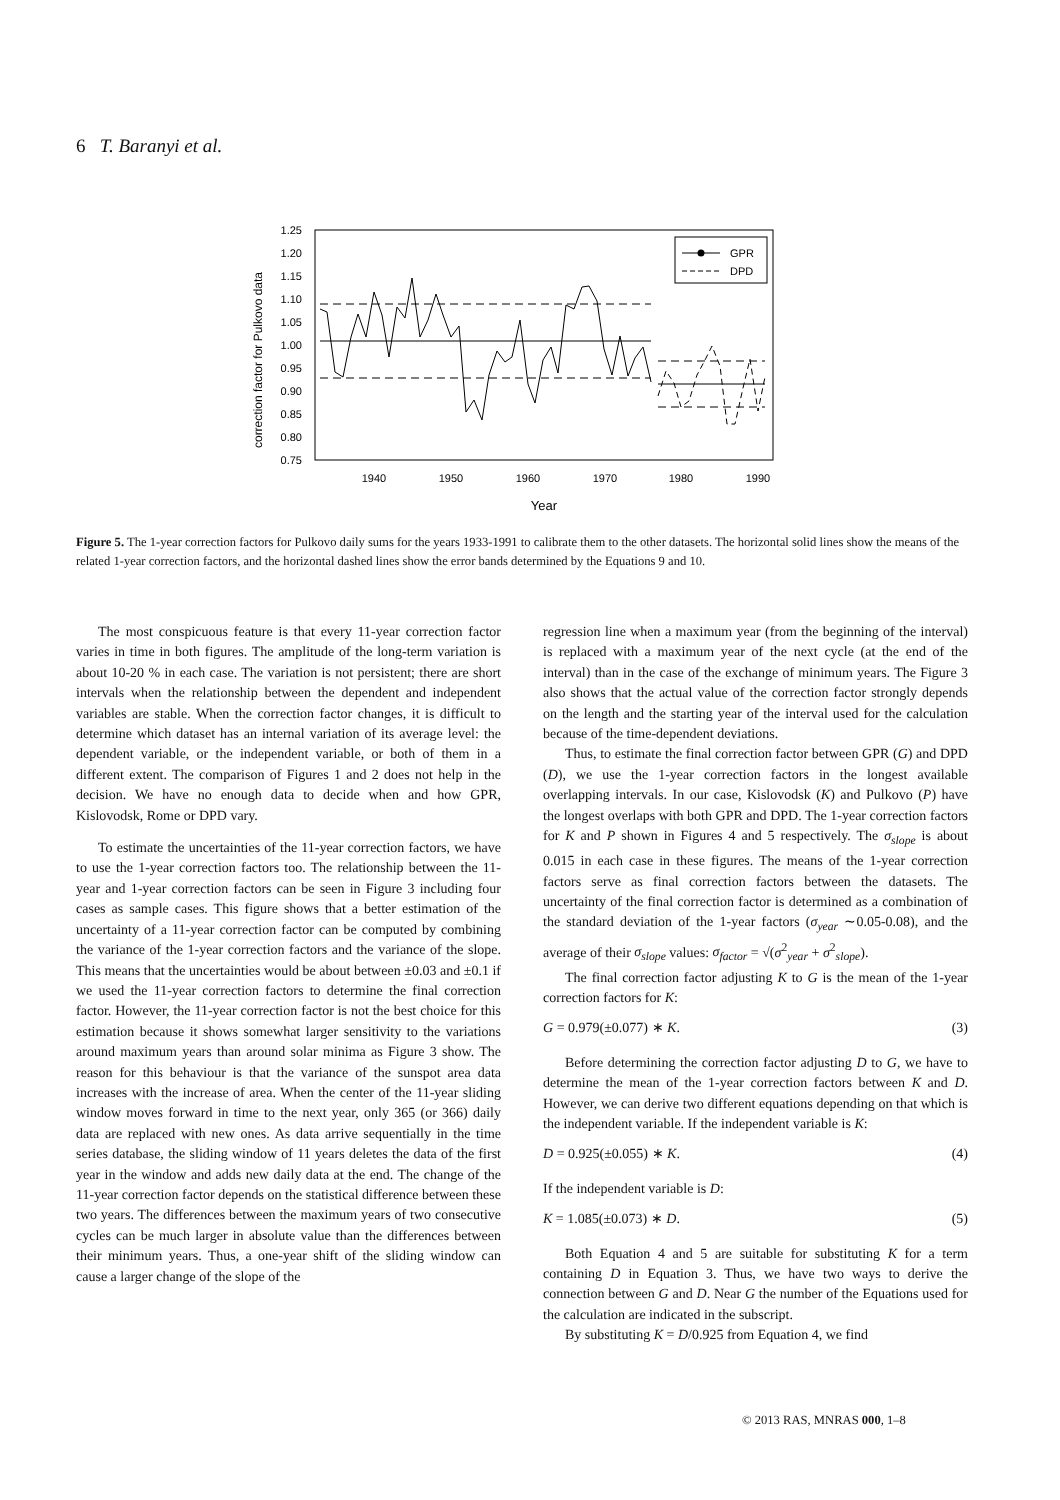6 T. Baranyi et al.
correction factor for Pulkovo data
1.25
1.20
1.15
1.10
1.05
1.00
0.95
0.90
0.85
0.80
0.75
1940
1950
1960
1970
1980
1990
Year
GPR
DPD
Figure 5. The 1-year correction factors for Pulkovo daily sums for the years 1933-1991 to calibrate them to the other datasets. The horizontal solid lines show the means of the related 1-year correction factors, and the horizontal dashed lines show the error bands determined by the Equations 9 and 10.
The most conspicuous feature is that every 11-year correction factor varies in time in both figures. The amplitude of the long-term variation is about 10-20 % in each case. The variation is not persistent; there are short intervals when the relationship between the dependent and independent variables are stable. When the correction factor changes, it is difficult to determine which dataset has an internal variation of its average level: the dependent variable, or the independent variable, or both of them in a different extent. The comparison of Figures 1 and 2 does not help in the decision. We have no enough data to decide when and how GPR, Kislovodsk, Rome or DPD vary.
To estimate the uncertainties of the 11-year correction factors, we have to use the 1-year correction factors too. The relationship between the 11-year and 1-year correction factors can be seen in Figure 3 including four cases as sample cases. This figure shows that a better estimation of the uncertainty of a 11-year correction factor can be computed by combining the variance of the 1-year correction factors and the variance of the slope. This means that the uncertainties would be about between ±0.03 and ±0.1 if we used the 11-year correction factors to determine the final correction factor. However, the 11-year correction factor is not the best choice for this estimation because it shows somewhat larger sensitivity to the variations around maximum years than around solar minima as Figure 3 show. The reason for this behaviour is that the variance of the sunspot area data increases with the increase of area. When the center of the 11-year sliding window moves forward in time to the next year, only 365 (or 366) daily data are replaced with new ones. As data arrive sequentially in the time series database, the sliding window of 11 years deletes the data of the first year in the window and adds new daily data at the end. The change of the 11-year correction factor depends on the statistical difference between these two years. The differences between the maximum years of two consecutive cycles can be much larger in absolute value than the differences between their minimum years. Thus, a one-year shift of the sliding window can cause a larger change of the slope of the
regression line when a maximum year (from the beginning of the interval) is replaced with a maximum year of the next cycle (at the end of the interval) than in the case of the exchange of minimum years. The Figure 3 also shows that the actual value of the correction factor strongly depends on the length and the starting year of the interval used for the calculation because of the time-dependent deviations.
Thus, to estimate the final correction factor between GPR (G) and DPD (D), we use the 1-year correction factors in the longest available overlapping intervals. In our case, Kislovodsk (K) and Pulkovo (P) have the longest overlaps with both GPR and DPD. The 1-year correction factors for K and P shown in Figures 4 and 5 respectively. The σ<sub>slope</sub> is about 0.015 in each case in these figures. The means of the 1-year correction factors serve as final correction factors between the datasets. The uncertainty of the final correction factor is determined as a combination of the standard deviation of the 1-year factors (σ<sub>year</sub> ∼0.05-0.08), and the average of their σ<sub>slope</sub> values: σ<sub>factor</sub> = √(σ<sup>2</sup><sub>year</sub> + σ<sup>2</sup><sub>slope</sub>).
The final correction factor adjusting K to G is the mean of the 1-year correction factors for K:
G = 0.979(±0.077) ∗ K. (3)
Before determining the correction factor adjusting D to G, we have to determine the mean of the 1-year correction factors between K and D. However, we can derive two different equations depending on that which is the independent variable. If the independent variable is K:
D = 0.925(±0.055) ∗ K. (4)
If the independent variable is D:
K = 1.085(±0.073) ∗ D. (5)
Both Equation 4 and 5 are suitable for substituting K for a term containing D in Equation 3. Thus, we have two ways to derive the connection between G and D. Near G the number of the Equations used for the calculation are indicated in the subscript.
By substituting K = D/0.925 from Equation 4, we find
© 2013 RAS, MNRAS 000, 1–8